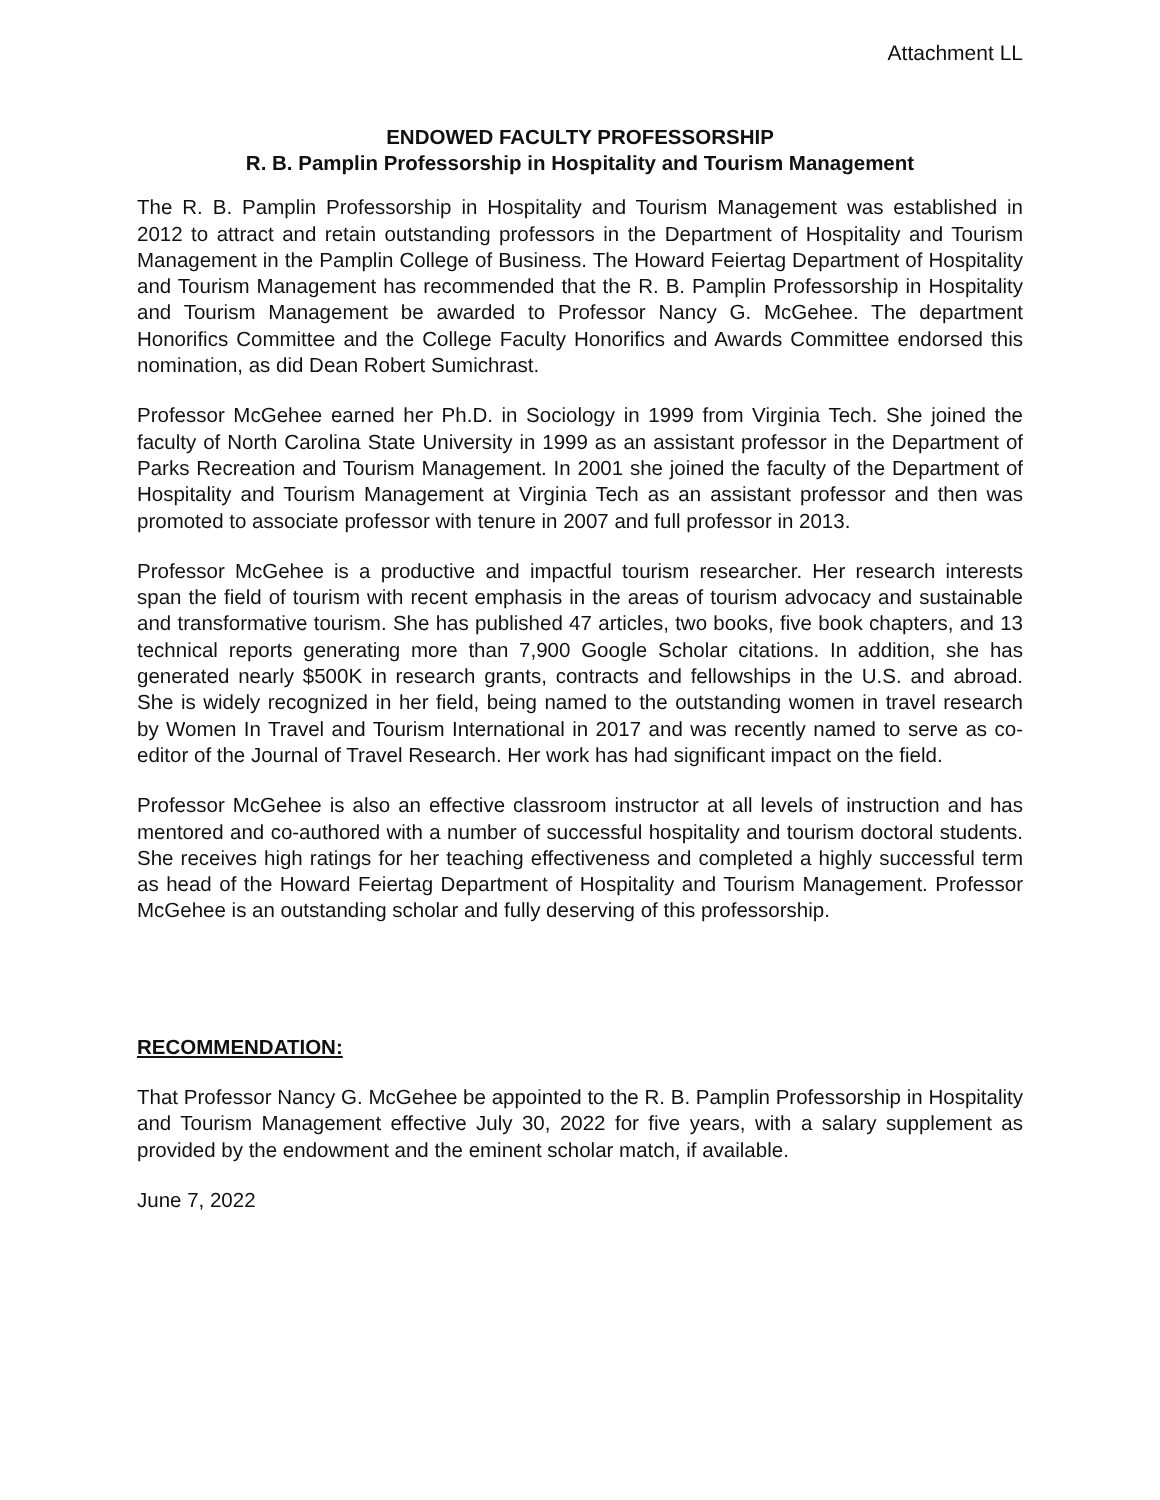Attachment LL
ENDOWED FACULTY PROFESSORSHIP
R. B. Pamplin Professorship in Hospitality and Tourism Management
The R. B. Pamplin Professorship in Hospitality and Tourism Management was established in 2012 to attract and retain outstanding professors in the Department of Hospitality and Tourism Management in the Pamplin College of Business. The Howard Feiertag Department of Hospitality and Tourism Management has recommended that the R. B. Pamplin Professorship in Hospitality and Tourism Management be awarded to Professor Nancy G. McGehee. The department Honorifics Committee and the College Faculty Honorifics and Awards Committee endorsed this nomination, as did Dean Robert Sumichrast.
Professor McGehee earned her Ph.D. in Sociology in 1999 from Virginia Tech. She joined the faculty of North Carolina State University in 1999 as an assistant professor in the Department of Parks Recreation and Tourism Management. In 2001 she joined the faculty of the Department of Hospitality and Tourism Management at Virginia Tech as an assistant professor and then was promoted to associate professor with tenure in 2007 and full professor in 2013.
Professor McGehee is a productive and impactful tourism researcher. Her research interests span the field of tourism with recent emphasis in the areas of tourism advocacy and sustainable and transformative tourism. She has published 47 articles, two books, five book chapters, and 13 technical reports generating more than 7,900 Google Scholar citations. In addition, she has generated nearly $500K in research grants, contracts and fellowships in the U.S. and abroad. She is widely recognized in her field, being named to the outstanding women in travel research by Women In Travel and Tourism International in 2017 and was recently named to serve as co-editor of the Journal of Travel Research. Her work has had significant impact on the field.
Professor McGehee is also an effective classroom instructor at all levels of instruction and has mentored and co-authored with a number of successful hospitality and tourism doctoral students. She receives high ratings for her teaching effectiveness and completed a highly successful term as head of the Howard Feiertag Department of Hospitality and Tourism Management. Professor McGehee is an outstanding scholar and fully deserving of this professorship.
RECOMMENDATION:
That Professor Nancy G. McGehee be appointed to the R. B. Pamplin Professorship in Hospitality and Tourism Management effective July 30, 2022 for five years, with a salary supplement as provided by the endowment and the eminent scholar match, if available.
June 7, 2022